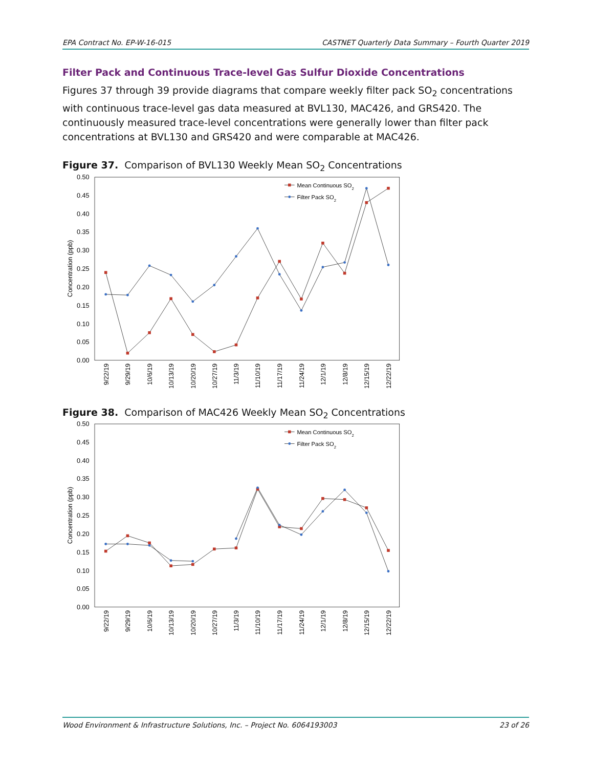EPA Contract No. EP-W-16-015 CASTNET Quarterly Data Summary – Fourth Quarter 2019
Filter Pack and Continuous Trace-level Gas Sulfur Dioxide Concentrations
Figures 37 through 39 provide diagrams that compare weekly filter pack SO<sub>2</sub> concentrations with continuous trace-level gas data measured at BVL130, MAC426, and GRS420. The continuously measured trace-level concentrations were generally lower than filter pack concentrations at BVL130 and GRS420 and were comparable at MAC426.
Figure 37. Comparison of BVL130 Weekly Mean SO<sub>2</sub> Concentrations
0.50
0.45
0.40
0.35
0.30
0.25
0.20
0.15
0.10
0.05
0.00
Concentration (ppb)
9/22/19
9/29/19
10/6/19
10/13/19
10/20/19
10/27/19
11/3/19
11/10/19
11/17/19
11/24/19
12/1/19
12/8/19
12/15/19
12/22/19
Mean Continuous SO2
Filter Pack SO2
Figure 38. Comparison of MAC426 Weekly Mean SO<sub>2</sub> Concentrations
0.50
0.45
0.40
0.35
0.30
0.25
0.20
0.15
0.10
0.05
0.00
Concentration (ppb)
9/22/19
9/29/19
10/6/19
10/13/19
10/20/19
10/27/19
11/3/19
11/10/19
11/17/19
11/24/19
12/1/19
12/8/19
12/15/19
12/22/19
Mean Continuous SO2
Filter Pack SO2
Wood Environment & Infrastructure Solutions, Inc. – Project No. 6064193003 23 of 26